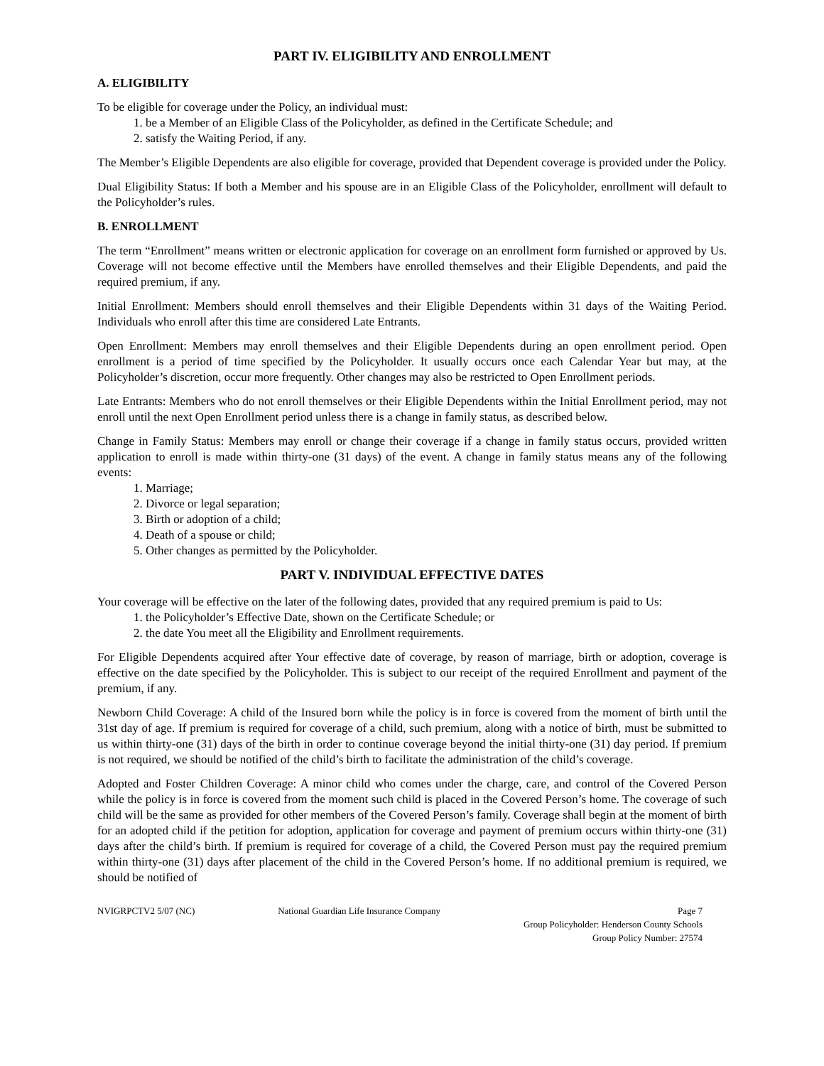PART IV. ELIGIBILITY AND ENROLLMENT
A. ELIGIBILITY
To be eligible for coverage under the Policy, an individual must:
1. be a Member of an Eligible Class of the Policyholder, as defined in the Certificate Schedule; and
2. satisfy the Waiting Period, if any.
The Member’s Eligible Dependents are also eligible for coverage, provided that Dependent coverage is provided under the Policy.
Dual Eligibility Status: If both a Member and his spouse are in an Eligible Class of the Policyholder, enrollment will default to the Policyholder’s rules.
B. ENROLLMENT
The term “Enrollment” means written or electronic application for coverage on an enrollment form furnished or approved by Us. Coverage will not become effective until the Members have enrolled themselves and their Eligible Dependents, and paid the required premium, if any.
Initial Enrollment: Members should enroll themselves and their Eligible Dependents within 31 days of the Waiting Period. Individuals who enroll after this time are considered Late Entrants.
Open Enrollment: Members may enroll themselves and their Eligible Dependents during an open enrollment period. Open enrollment is a period of time specified by the Policyholder. It usually occurs once each Calendar Year but may, at the Policyholder’s discretion, occur more frequently. Other changes may also be restricted to Open Enrollment periods.
Late Entrants: Members who do not enroll themselves or their Eligible Dependents within the Initial Enrollment period, may not enroll until the next Open Enrollment period unless there is a change in family status, as described below.
Change in Family Status: Members may enroll or change their coverage if a change in family status occurs, provided written application to enroll is made within thirty-one (31 days) of the event. A change in family status means any of the following events:
1. Marriage;
2. Divorce or legal separation;
3. Birth or adoption of a child;
4. Death of a spouse or child;
5. Other changes as permitted by the Policyholder.
PART V. INDIVIDUAL EFFECTIVE DATES
Your coverage will be effective on the later of the following dates, provided that any required premium is paid to Us:
1. the Policyholder’s Effective Date, shown on the Certificate Schedule; or
2. the date You meet all the Eligibility and Enrollment requirements.
For Eligible Dependents acquired after Your effective date of coverage, by reason of marriage, birth or adoption, coverage is effective on the date specified by the Policyholder. This is subject to our receipt of the required Enrollment and payment of the premium, if any.
Newborn Child Coverage: A child of the Insured born while the policy is in force is covered from the moment of birth until the 31st day of age. If premium is required for coverage of a child, such premium, along with a notice of birth, must be submitted to us within thirty-one (31) days of the birth in order to continue coverage beyond the initial thirty-one (31) day period. If premium is not required, we should be notified of the child’s birth to facilitate the administration of the child’s coverage.
Adopted and Foster Children Coverage: A minor child who comes under the charge, care, and control of the Covered Person while the policy is in force is covered from the moment such child is placed in the Covered Person’s home. The coverage of such child will be the same as provided for other members of the Covered Person’s family. Coverage shall begin at the moment of birth for an adopted child if the petition for adoption, application for coverage and payment of premium occurs within thirty-one (31) days after the child’s birth. If premium is required for coverage of a child, the Covered Person must pay the required premium within thirty-one (31) days after placement of the child in the Covered Person’s home. If no additional premium is required, we should be notified of
NVIGRPCTV2 5/07 (NC) National Guardian Life Insurance Company
Page 7
Group Policyholder: Henderson County Schools
Group Policy Number: 27574